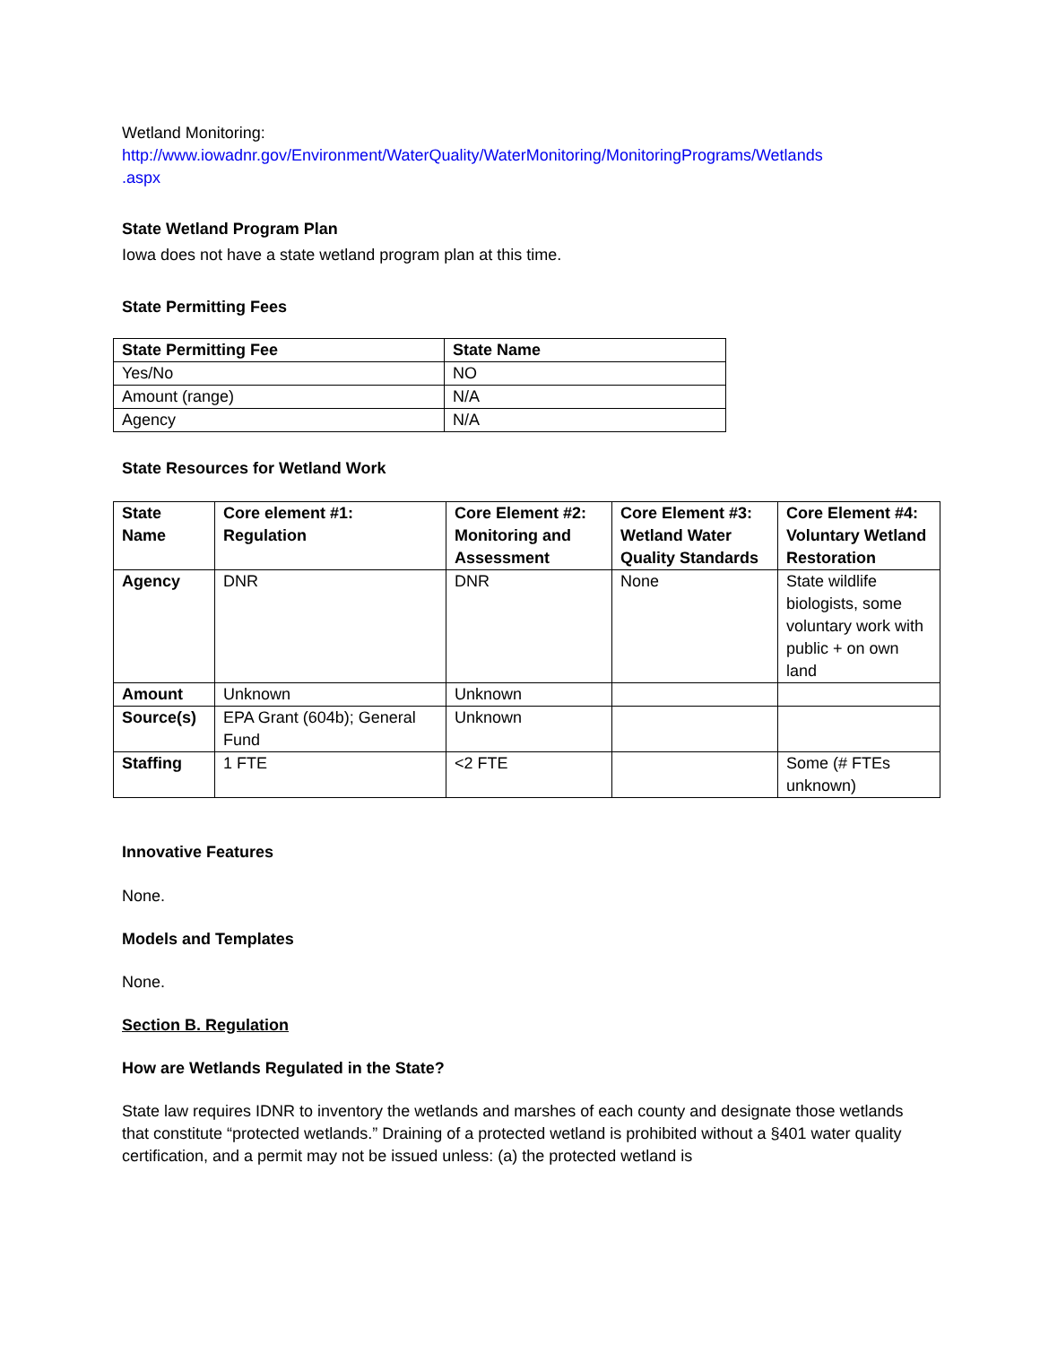Wetland Monitoring:
http://www.iowadnr.gov/Environment/WaterQuality/WaterMonitoring/MonitoringPrograms/Wetlands
.aspx
State Wetland Program Plan
Iowa does not have a state wetland program plan at this time.
State Permitting Fees
| State Permitting Fee | State Name |
| --- | --- |
| Yes/No | NO |
| Amount (range) | N/A |
| Agency | N/A |
State Resources for Wetland Work
| State Name | Core element #1: Regulation | Core Element #2: Monitoring and Assessment | Core Element #3: Wetland Water Quality Standards | Core Element #4: Voluntary Wetland Restoration |
| --- | --- | --- | --- | --- |
| Agency | DNR | DNR | None | State wildlife biologists, some voluntary work with public + on own land |
| Amount | Unknown | Unknown | | |
| Source(s) | EPA Grant (604b); General Fund | Unknown | | |
| Staffing | 1 FTE | <2 FTE | | Some (# FTEs unknown) |
Innovative Features
None.
Models and Templates
None.
Section B. Regulation
How are Wetlands Regulated in the State?
State law requires IDNR to inventory the wetlands and marshes of each county and designate those wetlands that constitute “protected wetlands.” Draining of a protected wetland is prohibited without a §401 water quality certification, and a permit may not be issued unless: (a) the protected wetland is